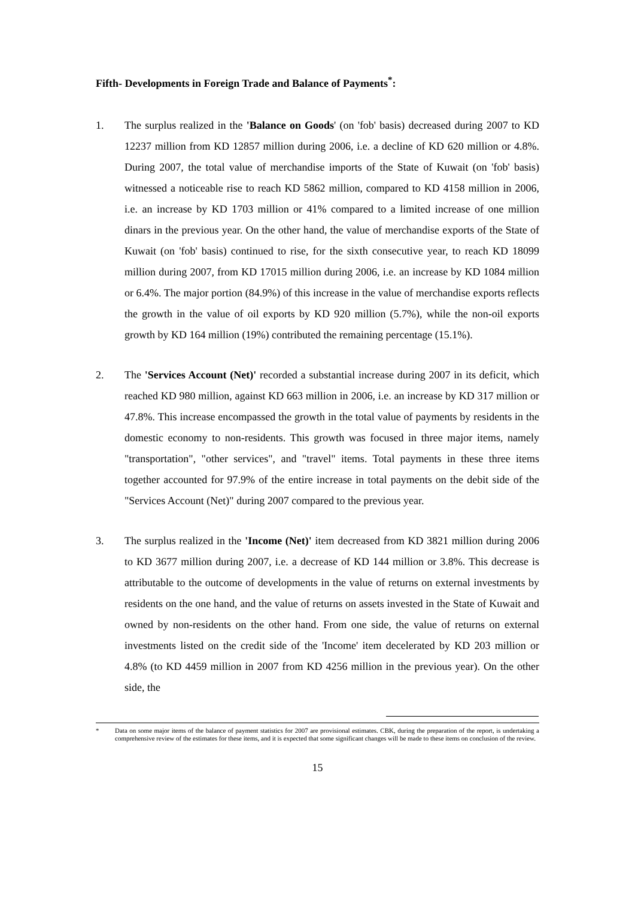Fifth- Developments in Foreign Trade and Balance of Payments<sup>*</sup>:
1. The surplus realized in the 'Balance on Goods' (on 'fob' basis) decreased during 2007 to KD 12237 million from KD 12857 million during 2006, i.e. a decline of KD 620 million or 4.8%. During 2007, the total value of merchandise imports of the State of Kuwait (on 'fob' basis) witnessed a noticeable rise to reach KD 5862 million, compared to KD 4158 million in 2006, i.e. an increase by KD 1703 million or 41% compared to a limited increase of one million dinars in the previous year. On the other hand, the value of merchandise exports of the State of Kuwait (on 'fob' basis) continued to rise, for the sixth consecutive year, to reach KD 18099 million during 2007, from KD 17015 million during 2006, i.e. an increase by KD 1084 million or 6.4%. The major portion (84.9%) of this increase in the value of merchandise exports reflects the growth in the value of oil exports by KD 920 million (5.7%), while the non-oil exports growth by KD 164 million (19%) contributed the remaining percentage (15.1%).
2. The 'Services Account (Net)' recorded a substantial increase during 2007 in its deficit, which reached KD 980 million, against KD 663 million in 2006, i.e. an increase by KD 317 million or 47.8%. This increase encompassed the growth in the total value of payments by residents in the domestic economy to non-residents. This growth was focused in three major items, namely "transportation", "other services", and "travel" items. Total payments in these three items together accounted for 97.9% of the entire increase in total payments on the debit side of the "Services Account (Net)" during 2007 compared to the previous year.
3. The surplus realized in the 'Income (Net)' item decreased from KD 3821 million during 2006 to KD 3677 million during 2007, i.e. a decrease of KD 144 million or 3.8%. This decrease is attributable to the outcome of developments in the value of returns on external investments by residents on the one hand, and the value of returns on assets invested in the State of Kuwait and owned by non-residents on the other hand. From one side, the value of returns on external investments listed on the credit side of the 'Income' item decelerated by KD 203 million or 4.8% (to KD 4459 million in 2007 from KD 4256 million in the previous year). On the other side, the
* Data on some major items of the balance of payment statistics for 2007 are provisional estimates. CBK, during the preparation of the report, is undertaking a comprehensive review of the estimates for these items, and it is expected that some significant changes will be made to these items on conclusion of the review.
15